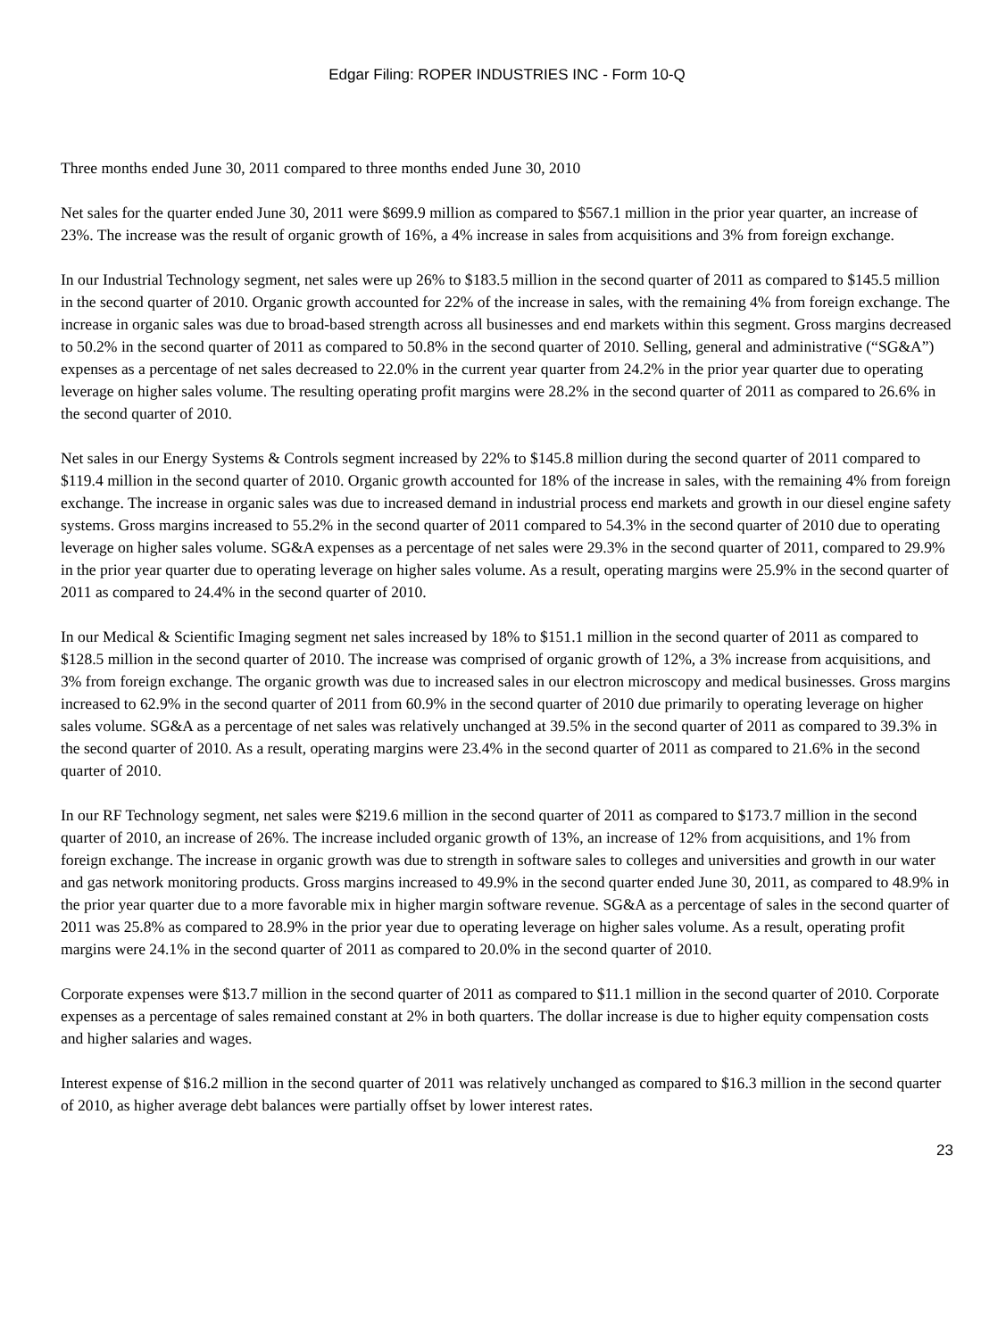Edgar Filing: ROPER INDUSTRIES INC - Form 10-Q
Three months ended June 30, 2011 compared to three months ended June 30, 2010
Net sales for the quarter ended June 30, 2011 were $699.9 million as compared to $567.1 million in the prior year quarter, an increase of 23%. The increase was the result of organic growth of 16%, a 4% increase in sales from acquisitions and 3% from foreign exchange.
In our Industrial Technology segment, net sales were up 26% to $183.5 million in the second quarter of 2011 as compared to $145.5 million in the second quarter of 2010. Organic growth accounted for 22% of the increase in sales, with the remaining 4% from foreign exchange. The increase in organic sales was due to broad-based strength across all businesses and end markets within this segment. Gross margins decreased to 50.2% in the second quarter of 2011 as compared to 50.8% in the second quarter of 2010. Selling, general and administrative (“SG&A”) expenses as a percentage of net sales decreased to 22.0% in the current year quarter from 24.2% in the prior year quarter due to operating leverage on higher sales volume. The resulting operating profit margins were 28.2% in the second quarter of 2011 as compared to 26.6% in the second quarter of 2010.
Net sales in our Energy Systems & Controls segment increased by 22% to $145.8 million during the second quarter of 2011 compared to $119.4 million in the second quarter of 2010. Organic growth accounted for 18% of the increase in sales, with the remaining 4% from foreign exchange. The increase in organic sales was due to increased demand in industrial process end markets and growth in our diesel engine safety systems. Gross margins increased to 55.2% in the second quarter of 2011 compared to 54.3% in the second quarter of 2010 due to operating leverage on higher sales volume. SG&A expenses as a percentage of net sales were 29.3% in the second quarter of 2011, compared to 29.9% in the prior year quarter due to operating leverage on higher sales volume. As a result, operating margins were 25.9% in the second quarter of 2011 as compared to 24.4% in the second quarter of 2010.
In our Medical & Scientific Imaging segment net sales increased by 18% to $151.1 million in the second quarter of 2011 as compared to $128.5 million in the second quarter of 2010. The increase was comprised of organic growth of 12%, a 3% increase from acquisitions, and 3% from foreign exchange. The organic growth was due to increased sales in our electron microscopy and medical businesses. Gross margins increased to 62.9% in the second quarter of 2011 from 60.9% in the second quarter of 2010 due primarily to operating leverage on higher sales volume. SG&A as a percentage of net sales was relatively unchanged at 39.5% in the second quarter of 2011 as compared to 39.3% in the second quarter of 2010. As a result, operating margins were 23.4% in the second quarter of 2011 as compared to 21.6% in the second quarter of 2010.
In our RF Technology segment, net sales were $219.6 million in the second quarter of 2011 as compared to $173.7 million in the second quarter of 2010, an increase of 26%. The increase included organic growth of 13%, an increase of 12% from acquisitions, and 1% from foreign exchange. The increase in organic growth was due to strength in software sales to colleges and universities and growth in our water and gas network monitoring products. Gross margins increased to 49.9% in the second quarter ended June 30, 2011, as compared to 48.9% in the prior year quarter due to a more favorable mix in higher margin software revenue. SG&A as a percentage of sales in the second quarter of 2011 was 25.8% as compared to 28.9% in the prior year due to operating leverage on higher sales volume. As a result, operating profit margins were 24.1% in the second quarter of 2011 as compared to 20.0% in the second quarter of 2010.
Corporate expenses were $13.7 million in the second quarter of 2011 as compared to $11.1 million in the second quarter of 2010. Corporate expenses as a percentage of sales remained constant at 2% in both quarters. The dollar increase is due to higher equity compensation costs and higher salaries and wages.
Interest expense of $16.2 million in the second quarter of 2011 was relatively unchanged as compared to $16.3 million in the second quarter of 2010, as higher average debt balances were partially offset by lower interest rates.
23